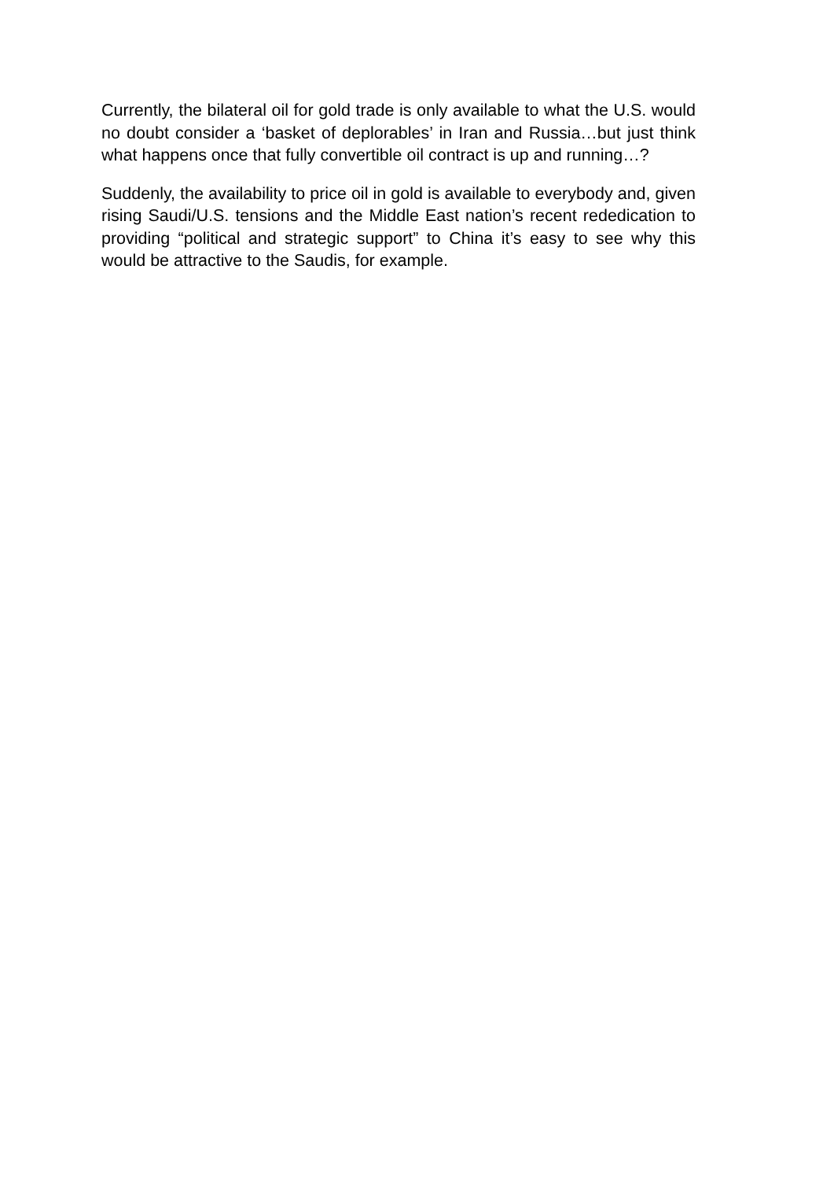Currently, the bilateral oil for gold trade is only available to what the U.S. would no doubt consider a ‘basket of deplorables’ in Iran and Russia…but just think what happens once that fully convertible oil contract is up and running…?
Suddenly, the availability to price oil in gold is available to everybody and, given rising Saudi/U.S. tensions and the Middle East nation’s recent rededication to providing “political and strategic support” to China it’s easy to see why this would be attractive to the Saudis, for example.